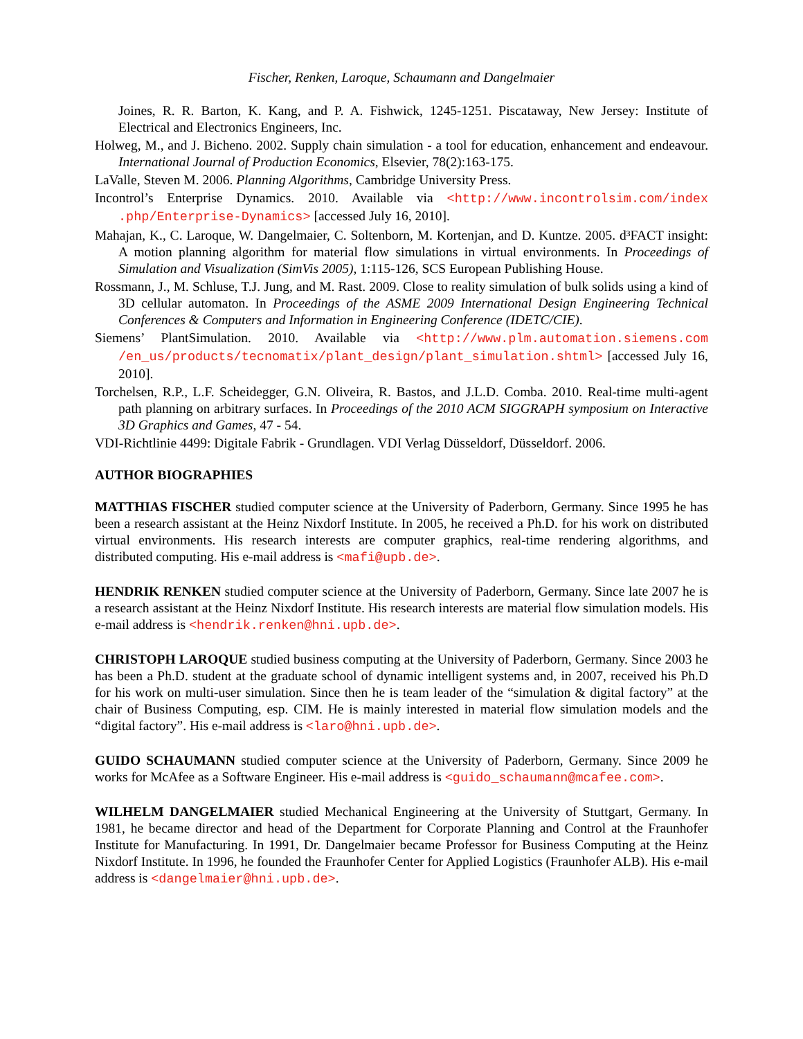Fischer, Renken, Laroque, Schaumann and Dangelmaier
Joines, R. R. Barton, K. Kang, and P. A. Fishwick, 1245-1251. Piscataway, New Jersey: Institute of Electrical and Electronics Engineers, Inc.
Holweg, M., and J. Bicheno. 2002. Supply chain simulation - a tool for education, enhancement and endeavour. International Journal of Production Economics, Elsevier, 78(2):163-175.
LaValle, Steven M. 2006. Planning Algorithms, Cambridge University Press.
Incontrol’s Enterprise Dynamics. 2010. Available via <http://www.incontrolsim.com/index .php/Enterprise-Dynamics> [accessed July 16, 2010].
Mahajan, K., C. Laroque, W. Dangelmaier, C. Soltenborn, M. Kortenjan, and D. Kuntze. 2005. d³FACT insight: A motion planning algorithm for material flow simulations in virtual environments. In Proceedings of Simulation and Visualization (SimVis 2005), 1:115-126, SCS European Publishing House.
Rossmann, J., M. Schluse, T.J. Jung, and M. Rast. 2009. Close to reality simulation of bulk solids using a kind of 3D cellular automaton. In Proceedings of the ASME 2009 International Design Engineering Technical Conferences & Computers and Information in Engineering Conference (IDETC/CIE).
Siemens’ PlantSimulation. 2010. Available via <http://www.plm.automation.siemens.com /en_us/products/tecnomatix/plant_design/plant_simulation.shtml> [accessed July 16, 2010].
Torchelsen, R.P., L.F. Scheidegger, G.N. Oliveira, R. Bastos, and J.L.D. Comba. 2010. Real-time multi-agent path planning on arbitrary surfaces. In Proceedings of the 2010 ACM SIGGRAPH symposium on Interactive 3D Graphics and Games, 47 - 54.
VDI-Richtlinie 4499: Digitale Fabrik - Grundlagen. VDI Verlag Düsseldorf, Düsseldorf. 2006.
AUTHOR BIOGRAPHIES
MATTHIAS FISCHER studied computer science at the University of Paderborn, Germany. Since 1995 he has been a research assistant at the Heinz Nixdorf Institute. In 2005, he received a Ph.D. for his work on distributed virtual environments. His research interests are computer graphics, real-time rendering algorithms, and distributed computing. His e-mail address is <mafi@upb.de>.
HENDRIK RENKEN studied computer science at the University of Paderborn, Germany. Since late 2007 he is a research assistant at the Heinz Nixdorf Institute. His research interests are material flow simulation models. His e-mail address is <hendrik.renken@hni.upb.de>.
CHRISTOPH LAROQUE studied business computing at the University of Paderborn, Germany. Since 2003 he has been a Ph.D. student at the graduate school of dynamic intelligent systems and, in 2007, received his Ph.D for his work on multi-user simulation. Since then he is team leader of the “simulation & digital factory” at the chair of Business Computing, esp. CIM. He is mainly interested in material flow simulation models and the “digital factory”. His e-mail address is <laro@hni.upb.de>.
GUIDO SCHAUMANN studied computer science at the University of Paderborn, Germany. Since 2009 he works for McAfee as a Software Engineer. His e-mail address is <guido_schaumann@mcafee.com>.
WILHELM DANGELMAIER studied Mechanical Engineering at the University of Stuttgart, Germany. In 1981, he became director and head of the Department for Corporate Planning and Control at the Fraunhofer Institute for Manufacturing. In 1991, Dr. Dangelmaier became Professor for Business Computing at the Heinz Nixdorf Institute. In 1996, he founded the Fraunhofer Center for Applied Logistics (Fraunhofer ALB). His e-mail address is <dangelmaier@hni.upb.de>.